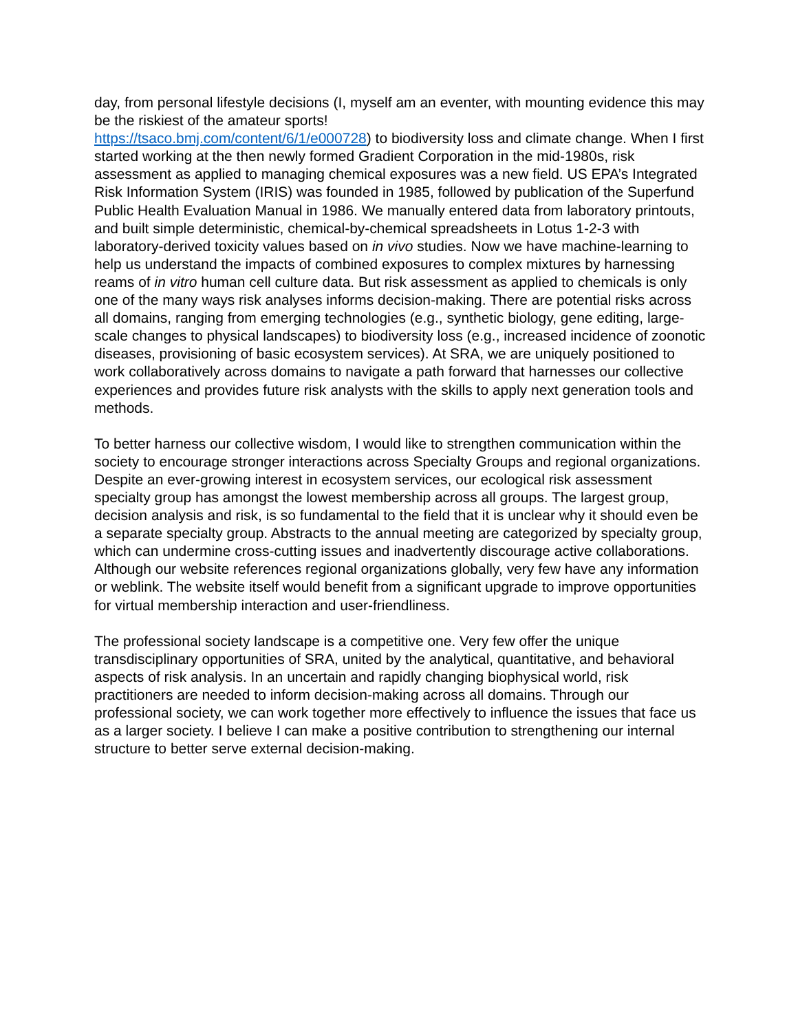day, from personal lifestyle decisions (I, myself am an eventer, with mounting evidence this may be the riskiest of the amateur sports!
https://tsaco.bmj.com/content/6/1/e000728) to biodiversity loss and climate change. When I first started working at the then newly formed Gradient Corporation in the mid-1980s, risk assessment as applied to managing chemical exposures was a new field. US EPA’s Integrated Risk Information System (IRIS) was founded in 1985, followed by publication of the Superfund Public Health Evaluation Manual in 1986. We manually entered data from laboratory printouts, and built simple deterministic, chemical-by-chemical spreadsheets in Lotus 1-2-3 with laboratory-derived toxicity values based on in vivo studies. Now we have machine-learning to help us understand the impacts of combined exposures to complex mixtures by harnessing reams of in vitro human cell culture data. But risk assessment as applied to chemicals is only one of the many ways risk analyses informs decision-making. There are potential risks across all domains, ranging from emerging technologies (e.g., synthetic biology, gene editing, large-scale changes to physical landscapes) to biodiversity loss (e.g., increased incidence of zoonotic diseases, provisioning of basic ecosystem services). At SRA, we are uniquely positioned to work collaboratively across domains to navigate a path forward that harnesses our collective experiences and provides future risk analysts with the skills to apply next generation tools and methods.
To better harness our collective wisdom, I would like to strengthen communication within the society to encourage stronger interactions across Specialty Groups and regional organizations. Despite an ever-growing interest in ecosystem services, our ecological risk assessment specialty group has amongst the lowest membership across all groups. The largest group, decision analysis and risk, is so fundamental to the field that it is unclear why it should even be a separate specialty group. Abstracts to the annual meeting are categorized by specialty group, which can undermine cross-cutting issues and inadvertently discourage active collaborations. Although our website references regional organizations globally, very few have any information or weblink. The website itself would benefit from a significant upgrade to improve opportunities for virtual membership interaction and user-friendliness.
The professional society landscape is a competitive one. Very few offer the unique transdisciplinary opportunities of SRA, united by the analytical, quantitative, and behavioral aspects of risk analysis. In an uncertain and rapidly changing biophysical world, risk practitioners are needed to inform decision-making across all domains. Through our professional society, we can work together more effectively to influence the issues that face us as a larger society. I believe I can make a positive contribution to strengthening our internal structure to better serve external decision-making.